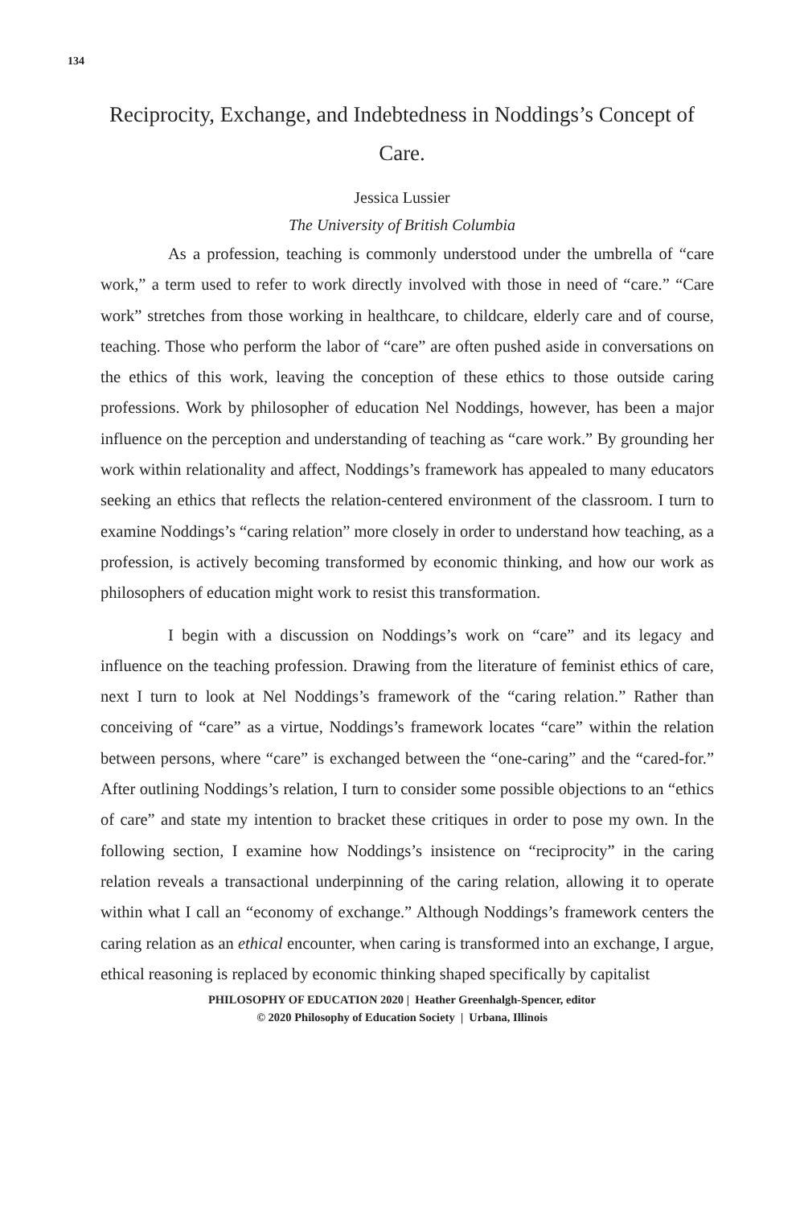134
Reciprocity, Exchange, and Indebtedness in Noddings’s Concept of Care.
Jessica Lussier
The University of British Columbia
As a profession, teaching is commonly understood under the umbrella of “care work,” a term used to refer to work directly involved with those in need of “care.” “Care work” stretches from those working in healthcare, to childcare, elderly care and of course, teaching. Those who perform the labor of “care” are often pushed aside in conversations on the ethics of this work, leaving the conception of these ethics to those outside caring professions. Work by philosopher of education Nel Noddings, however, has been a major influence on the perception and understanding of teaching as “care work.” By grounding her work within relationality and affect, Noddings’s framework has appealed to many educators seeking an ethics that reflects the relation-centered environment of the classroom. I turn to examine Noddings’s “caring relation” more closely in order to understand how teaching, as a profession, is actively becoming transformed by economic thinking, and how our work as philosophers of education might work to resist this transformation.
I begin with a discussion on Noddings’s work on “care” and its legacy and influence on the teaching profession. Drawing from the literature of feminist ethics of care, next I turn to look at Nel Noddings’s framework of the “caring relation.” Rather than conceiving of “care” as a virtue, Noddings’s framework locates “care” within the relation between persons, where “care” is exchanged between the “one-caring” and the “cared-for.” After outlining Noddings’s relation, I turn to consider some possible objections to an “ethics of care” and state my intention to bracket these critiques in order to pose my own. In the following section, I examine how Noddings’s insistence on “reciprocity” in the caring relation reveals a transactional underpinning of the caring relation, allowing it to operate within what I call an “economy of exchange.” Although Noddings’s framework centers the caring relation as an ethical encounter, when caring is transformed into an exchange, I argue, ethical reasoning is replaced by economic thinking shaped specifically by capitalist
PHILOSOPHY OF EDUCATION 2020 | Heather Greenhalgh-Spencer, editor
© 2020 Philosophy of Education Society | Urbana, Illinois